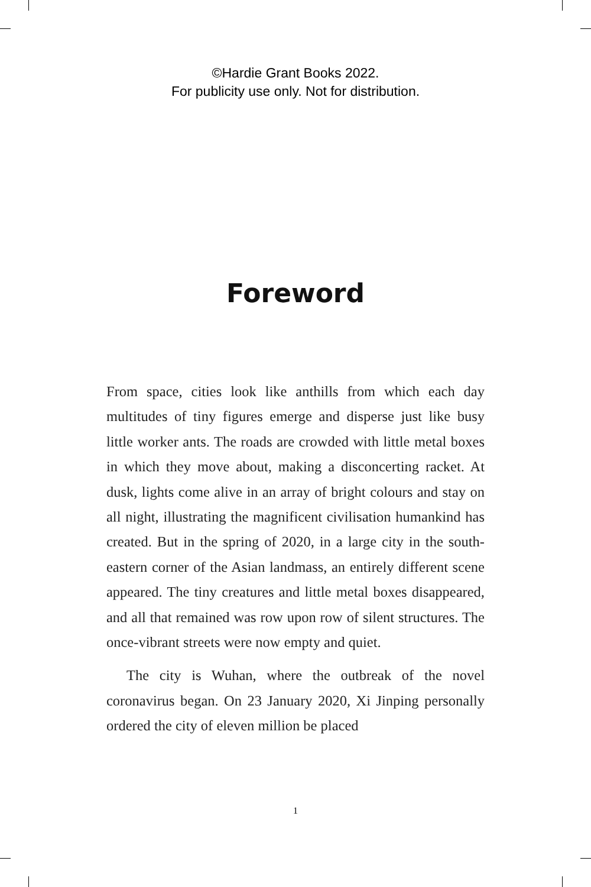©Hardie Grant Books 2022.
For publicity use only. Not for distribution.
Foreword
From space, cities look like anthills from which each day multitudes of tiny figures emerge and disperse just like busy little worker ants. The roads are crowded with little metal boxes in which they move about, making a disconcerting racket. At dusk, lights come alive in an array of bright colours and stay on all night, illustrating the magnificent civilisation humankind has created. But in the spring of 2020, in a large city in the south-eastern corner of the Asian landmass, an entirely different scene appeared. The tiny creatures and little metal boxes disappeared, and all that remained was row upon row of silent structures. The once-vibrant streets were now empty and quiet.
The city is Wuhan, where the outbreak of the novel coronavirus began. On 23 January 2020, Xi Jinping personally ordered the city of eleven million be placed
1